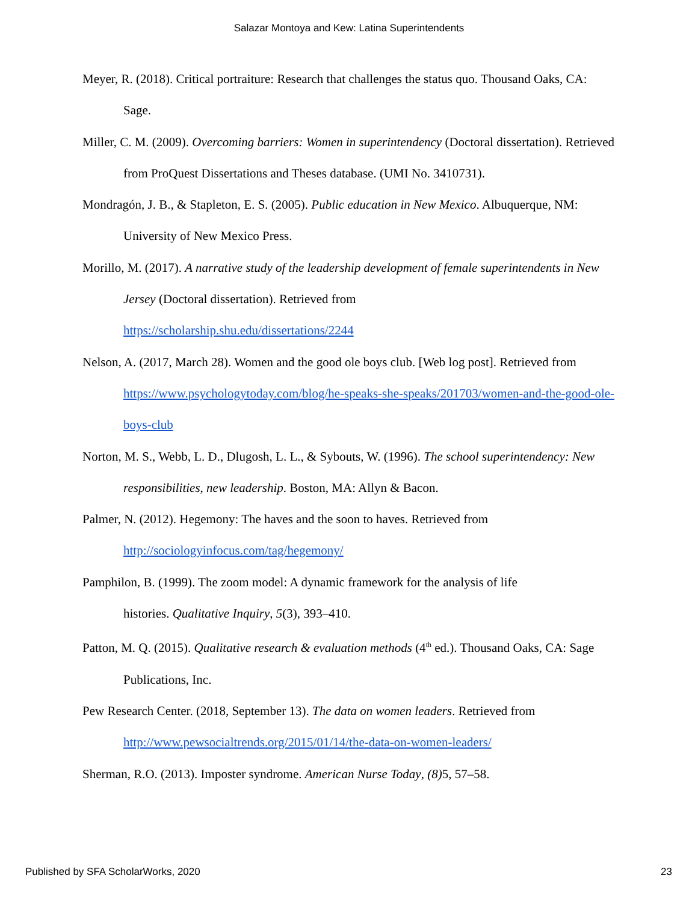Salazar Montoya and Kew: Latina Superintendents
Meyer, R. (2018). Critical portraiture: Research that challenges the status quo. Thousand Oaks, CA: Sage.
Miller, C. M. (2009). Overcoming barriers: Women in superintendency (Doctoral dissertation). Retrieved from ProQuest Dissertations and Theses database. (UMI No. 3410731).
Mondragón, J. B., & Stapleton, E. S. (2005). Public education in New Mexico. Albuquerque, NM: University of New Mexico Press.
Morillo, M. (2017). A narrative study of the leadership development of female superintendents in New Jersey (Doctoral dissertation). Retrieved from
https://scholarship.shu.edu/dissertations/2244
Nelson, A. (2017, March 28). Women and the good ole boys club. [Web log post]. Retrieved from https://www.psychologytoday.com/blog/he-speaks-she-speaks/201703/women-and-the-good-ole-boys-club
Norton, M. S., Webb, L. D., Dlugosh, L. L., & Sybouts, W. (1996). The school superintendency: New responsibilities, new leadership. Boston, MA: Allyn & Bacon.
Palmer, N. (2012). Hegemony: The haves and the soon to haves. Retrieved from
http://sociologyinfocus.com/tag/hegemony/
Pamphilon, B. (1999). The zoom model: A dynamic framework for the analysis of life
histories. Qualitative Inquiry, 5(3), 393–410.
Patton, M. Q. (2015). Qualitative research & evaluation methods (4<sup>th</sup> ed.). Thousand Oaks, CA: Sage Publications, Inc.
Pew Research Center. (2018, September 13). The data on women leaders. Retrieved from
http://www.pewsocialtrends.org/2015/01/14/the-data-on-women-leaders/
Sherman, R.O. (2013). Imposter syndrome. American Nurse Today, (8) 5, 57–58.
Published by SFA ScholarWorks, 2020 23